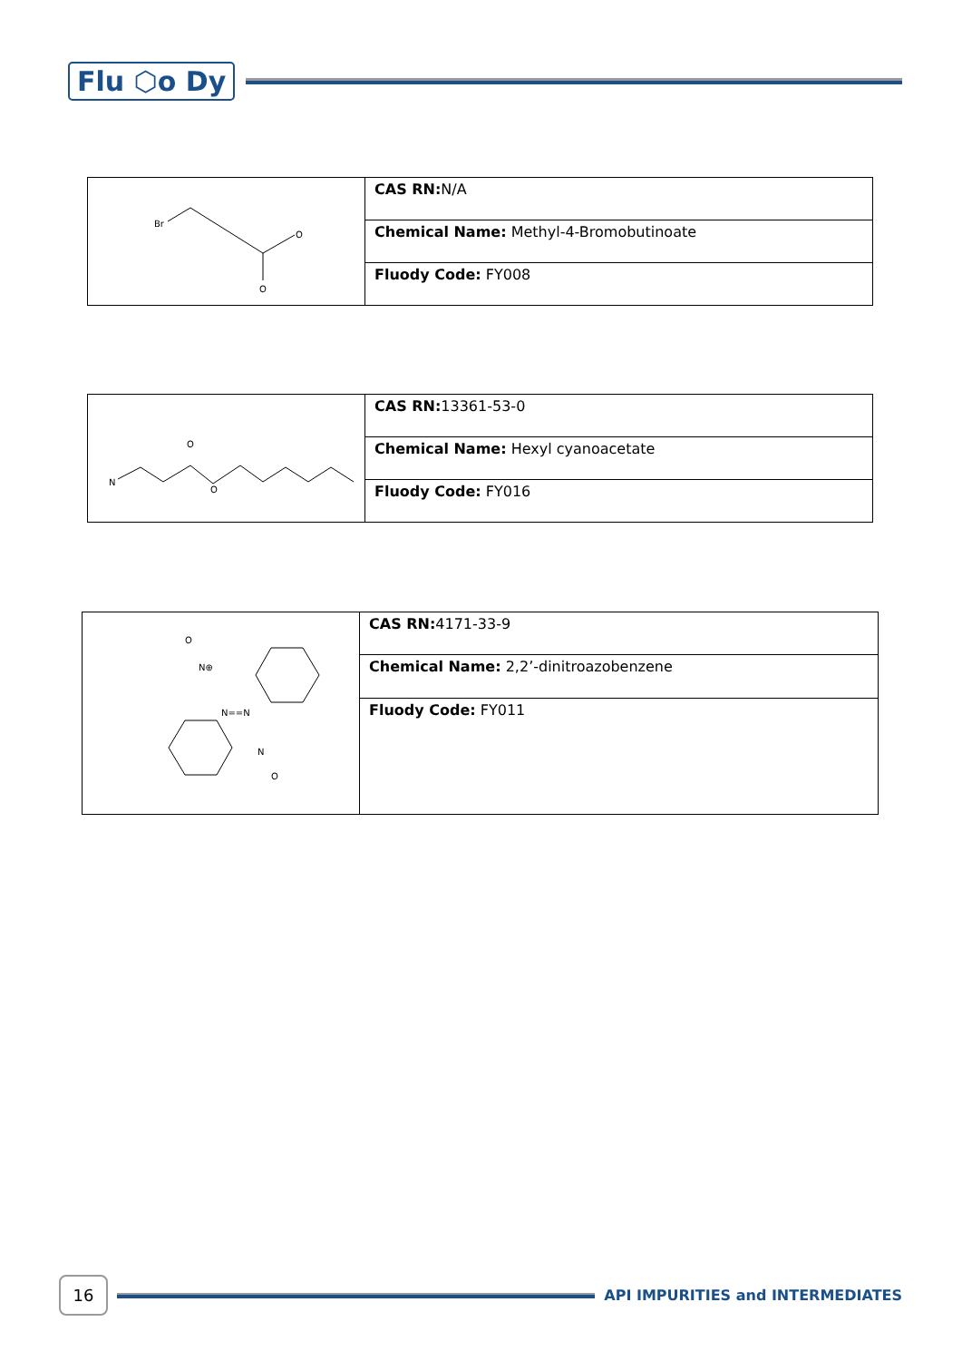Flu ⬡o Dy
| Br O O | CAS RN: N/A |
| | Chemical Name: Methyl-4-Bromobutinoate |
| | Fluody Code: FY008 |
| N O O | CAS RN: 13361-53-0 |
| | Chemical Name: Hexyl cyanoacetate |
| | Fluody Code: FY016 |
| N==N N⊕ O N O | CAS RN: 4171-33-9 |
| | Chemical Name: 2,2’-dinitroazobenzene |
| | Fluody Code: FY011 |
16
API IMPURITIES and INTERMEDIATES